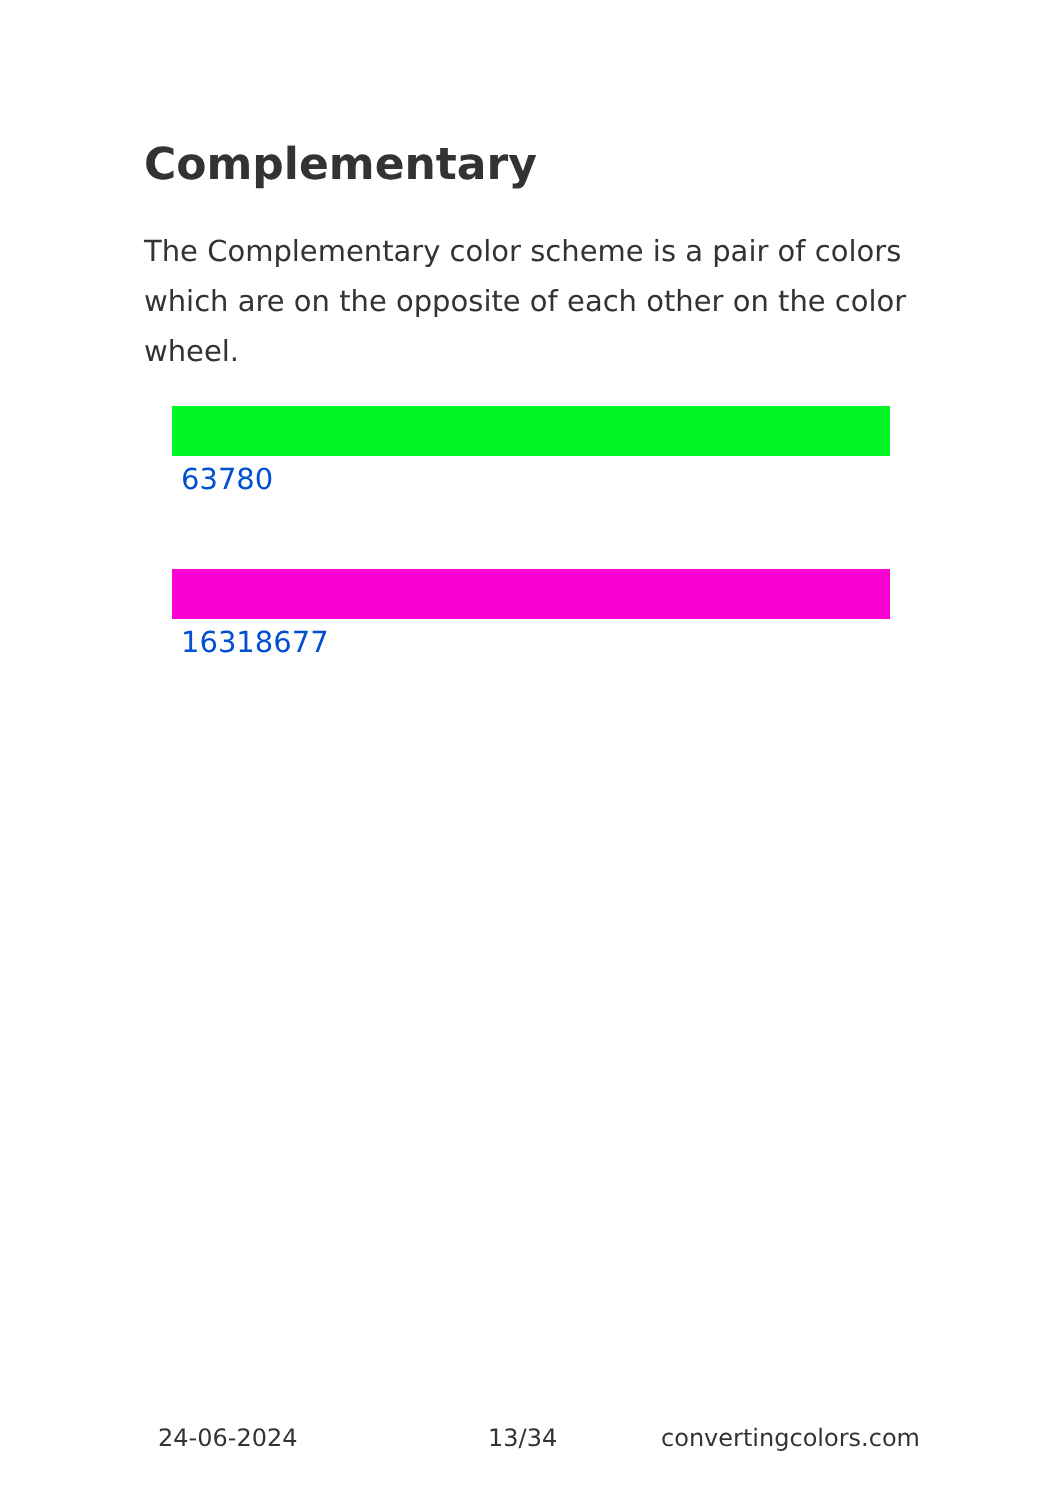Complementary
The Complementary color scheme is a pair of colors which are on the opposite of each other on the color wheel.
63780
16318677
24-06-2024 13/34 convertingcolors.com